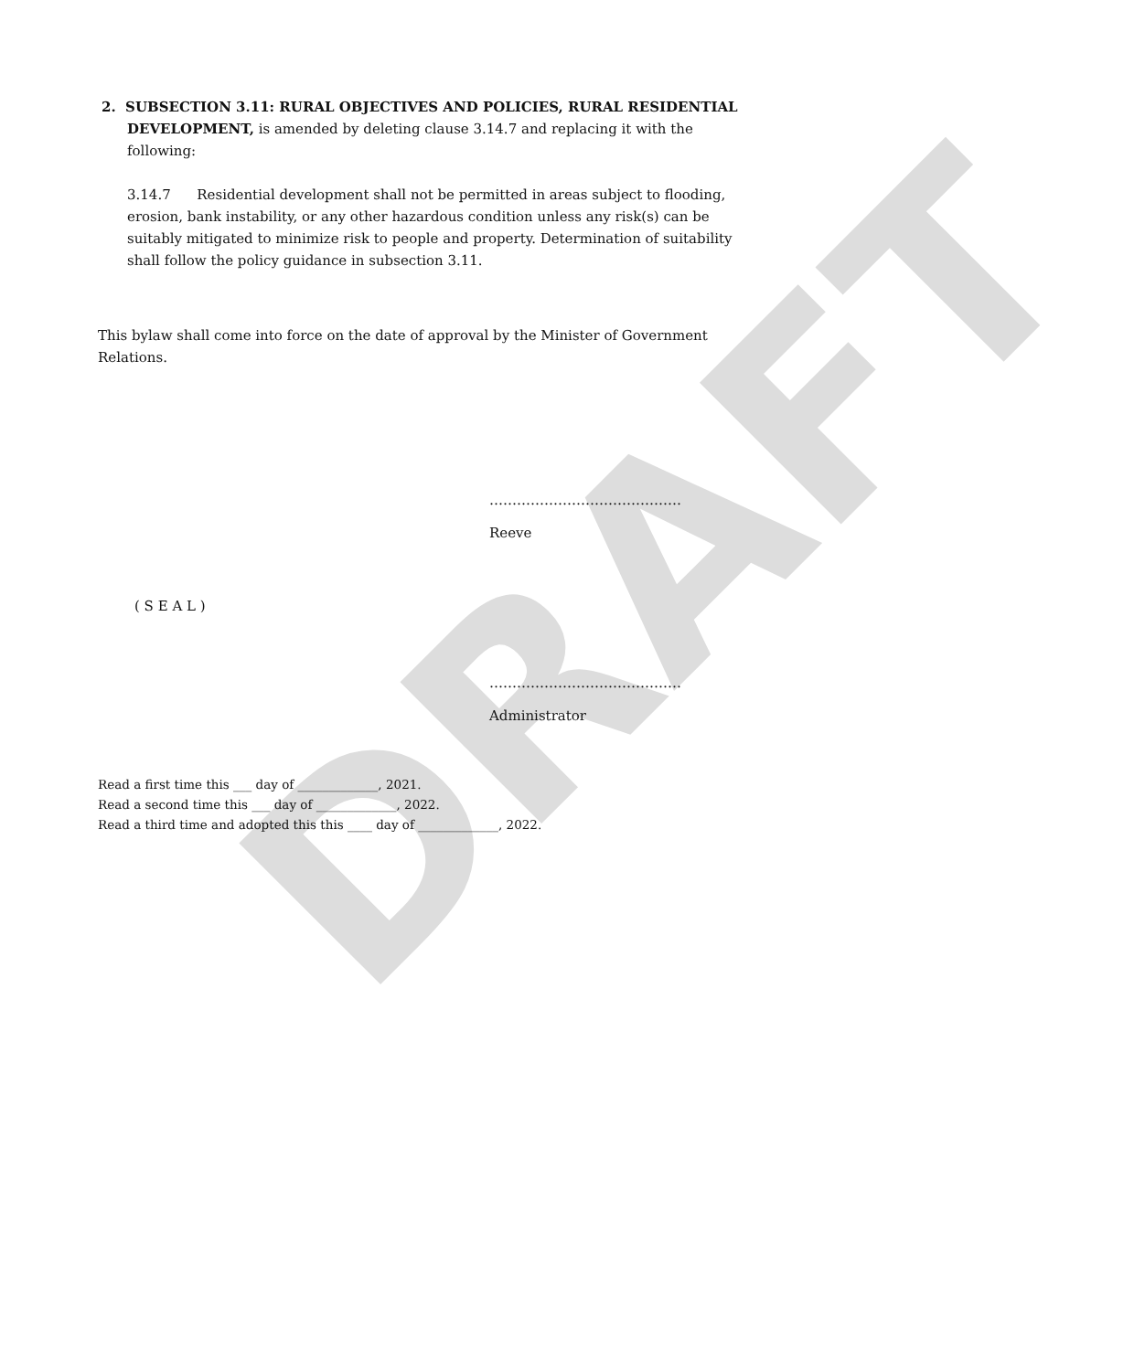DRAFT
2. SUBSECTION 3.11: RURAL OBJECTIVES AND POLICIES, RURAL RESIDENTIAL DEVELOPMENT, is amended by deleting clause 3.14.7 and replacing it with the following:
3.14.7 Residential development shall not be permitted in areas subject to flooding, erosion, bank instability, or any other hazardous condition unless any risk(s) can be suitably mitigated to minimize risk to people and property. Determination of suitability shall follow the policy guidance in subsection 3.11.
This bylaw shall come into force on the date of approval by the Minister of Government Relations.
……………………………………
Reeve
( S E A L )
……………………………………
Administrator
Read a first time this ___ day of _____________, 2021.
Read a second time this ___ day of _____________, 2022.
Read a third time and adopted this this ____ day of _____________, 2022.